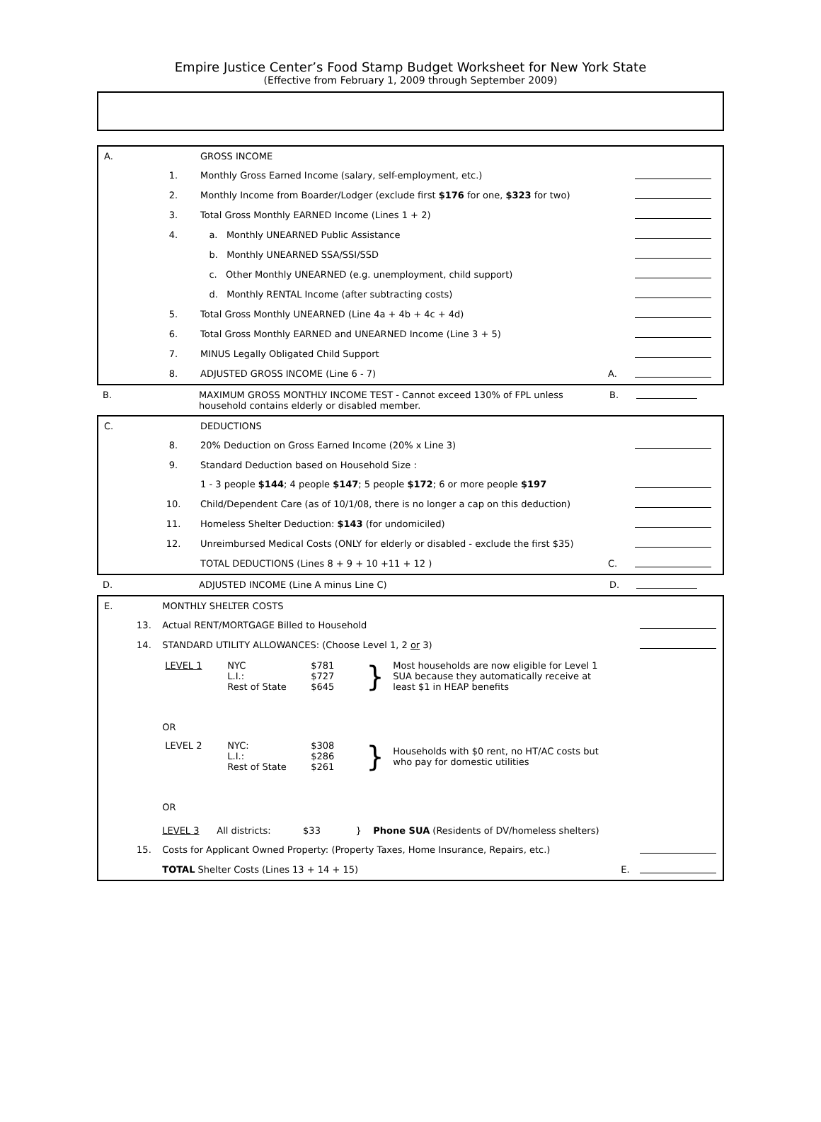Empire Justice Center’s Food Stamp Budget Worksheet for New York State
(Effective from February 1, 2009 through September 2009)
| A. | | GROSS INCOME | | |
| | 1. | Monthly Gross Earned Income (salary, self-employment, etc.) | | |
| | 2. | Monthly Income from Boarder/Lodger (exclude first $176 for one, $323 for two) | | |
| | 3. | Total Gross Monthly EARNED Income (Lines 1 + 2) | | |
| | 4. | a. Monthly UNEARNED Public Assistance | | |
| | | b. Monthly UNEARNED SSA/SSI/SSD | | |
| | | c. Other Monthly UNEARNED (e.g. unemployment, child support) | | |
| | | d. Monthly RENTAL Income (after subtracting costs) | | |
| | 5. | Total Gross Monthly UNEARNED (Line 4a + 4b + 4c + 4d) | | |
| | 6. | Total Gross Monthly EARNED and UNEARNED Income (Line 3 + 5) | | |
| | 7. | MINUS Legally Obligated Child Support | | |
| | 8. | ADJUSTED GROSS INCOME (Line 6 - 7) | A. | |
| B. | | MAXIMUM GROSS MONTHLY INCOME TEST - Cannot exceed 130% of FPL unless household contains elderly or disabled member. | B. | |
| C. | | DEDUCTIONS | | |
| | 8. | 20% Deduction on Gross Earned Income (20% x Line 3) | | |
| | 9. | Standard Deduction based on Household Size : | | |
| | | 1 - 3 people $144 ; 4 people $147 ; 5 people $172 ; 6 or more people $197 | | |
| | 10. | Child/Dependent Care (as of 10/1/08, there is no longer a cap on this deduction) | | |
| | 11. | Homeless Shelter Deduction: $143 (for undomiciled) | | |
| | 12. | Unreimbursed Medical Costs (ONLY for elderly or disabled - exclude the first $35) | | |
| | | TOTAL DEDUCTIONS (Lines 8 + 9 + 10 +11 + 12 ) | C. | |
| D. | | ADJUSTED INCOME (Line A minus Line C) | D. | |
| E. | | MONTHLY SHELTER COSTS | | |
| | 13. | Actual RENT/MORTGAGE Billed to Household | | |
| | 14. | STANDARD UTILITY ALLOWANCES: (Choose Level 1, 2 or 3) | | |
| | | / LEVEL 1 / NYC L.I.: Rest of State / $781 $727 $645 / } / Most households are now eligible for Level 1 SUA because they automatically receive at least $1 in HEAP benefits / OR / LEVEL 2 / NYC: L.I.: Rest of State / $308 $286 $261 / } / Households with $0 rent, no HT/AC costs but who pay for domestic utilities / OR LEVEL 3 All districts: $33 } Phone SUA (Residents of DV/homeless shelters) | | |
| | 15. | Costs for Applicant Owned Property: (Property Taxes, Home Insurance, Repairs, etc.) | | |
| | | TOTAL Shelter Costs (Lines 13 + 14 + 15) | E. | |